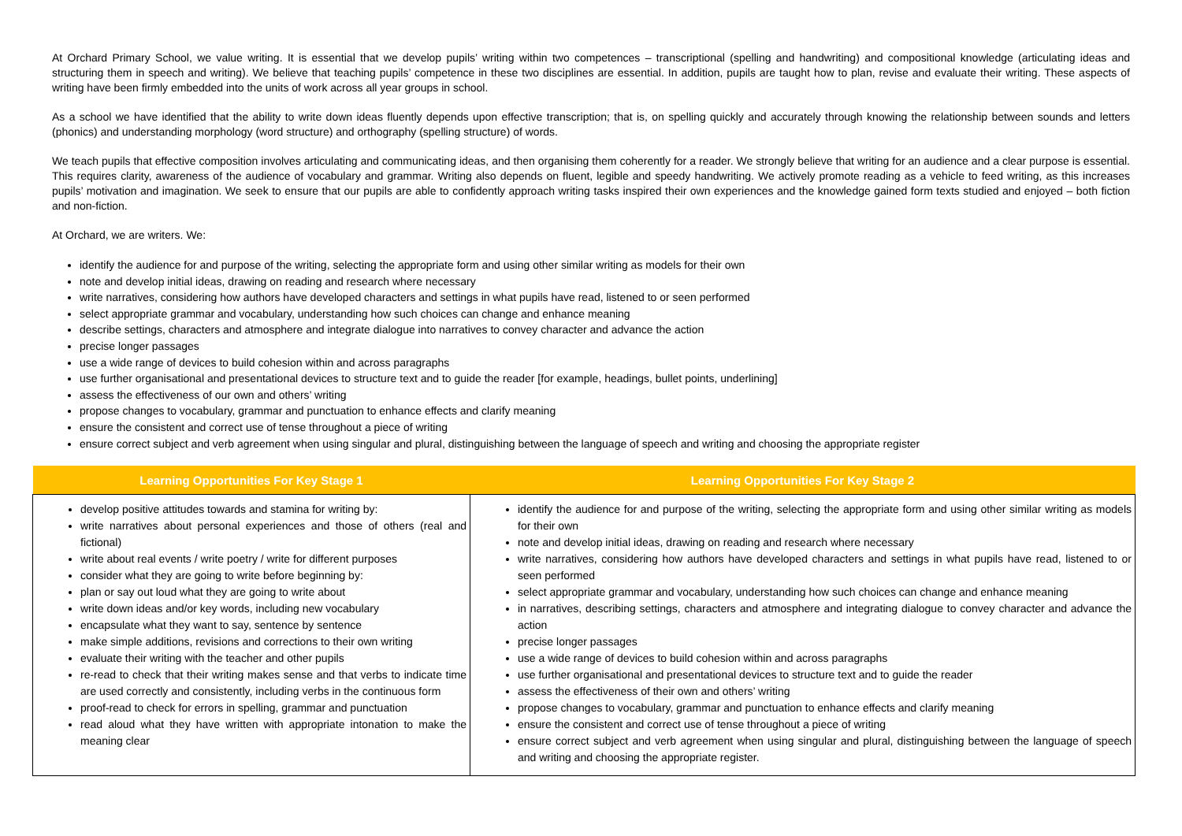At Orchard Primary School, we value writing. It is essential that we develop pupils’ writing within two competences – transcriptional (spelling and handwriting) and compositional knowledge (articulating ideas and structuring them in speech and writing). We believe that teaching pupils’ competence in these two disciplines are essential. In addition, pupils are taught how to plan, revise and evaluate their writing. These aspects of writing have been firmly embedded into the units of work across all year groups in school.
As a school we have identified that the ability to write down ideas fluently depends upon effective transcription; that is, on spelling quickly and accurately through knowing the relationship between sounds and letters (phonics) and understanding morphology (word structure) and orthography (spelling structure) of words.
We teach pupils that effective composition involves articulating and communicating ideas, and then organising them coherently for a reader. We strongly believe that writing for an audience and a clear purpose is essential. This requires clarity, awareness of the audience of vocabulary and grammar. Writing also depends on fluent, legible and speedy handwriting. We actively promote reading as a vehicle to feed writing, as this increases pupils’ motivation and imagination. We seek to ensure that our pupils are able to confidently approach writing tasks inspired their own experiences and the knowledge gained form texts studied and enjoyed – both fiction and non-fiction.
At Orchard, we are writers. We:
identify the audience for and purpose of the writing, selecting the appropriate form and using other similar writing as models for their own
note and develop initial ideas, drawing on reading and research where necessary
write narratives, considering how authors have developed characters and settings in what pupils have read, listened to or seen performed
select appropriate grammar and vocabulary, understanding how such choices can change and enhance meaning
describe settings, characters and atmosphere and integrate dialogue into narratives to convey character and advance the action
precise longer passages
use a wide range of devices to build cohesion within and across paragraphs
use further organisational and presentational devices to structure text and to guide the reader [for example, headings, bullet points, underlining]
assess the effectiveness of our own and others’ writing
propose changes to vocabulary, grammar and punctuation to enhance effects and clarify meaning
ensure the consistent and correct use of tense throughout a piece of writing
ensure correct subject and verb agreement when using singular and plural, distinguishing between the language of speech and writing and choosing the appropriate register
| Learning Opportunities For Key Stage 1 | Learning Opportunities For Key Stage 2 |
| --- | --- |
| develop positive attitudes towards and stamina for writing by: write narratives about personal experiences and those of others (real and fictional) write about real events / write poetry / write for different purposes consider what they are going to write before beginning by: plan or say out loud what they are going to write about write down ideas and/or key words, including new vocabulary encapsulate what they want to say, sentence by sentence make simple additions, revisions and corrections to their own writing evaluate their writing with the teacher and other pupils re-read to check that their writing makes sense and that verbs to indicate time are used correctly and consistently, including verbs in the continuous form proof-read to check for errors in spelling, grammar and punctuation read aloud what they have written with appropriate intonation to make the meaning clear | identify the audience for and purpose of the writing, selecting the appropriate form and using other similar writing as models for their own note and develop initial ideas, drawing on reading and research where necessary write narratives, considering how authors have developed characters and settings in what pupils have read, listened to or seen performed select appropriate grammar and vocabulary, understanding how such choices can change and enhance meaning in narratives, describing settings, characters and atmosphere and integrating dialogue to convey character and advance the action precise longer passages use a wide range of devices to build cohesion within and across paragraphs use further organisational and presentational devices to structure text and to guide the reader assess the effectiveness of their own and others’ writing propose changes to vocabulary, grammar and punctuation to enhance effects and clarify meaning ensure the consistent and correct use of tense throughout a piece of writing ensure correct subject and verb agreement when using singular and plural, distinguishing between the language of speech and writing and choosing the appropriate register. |